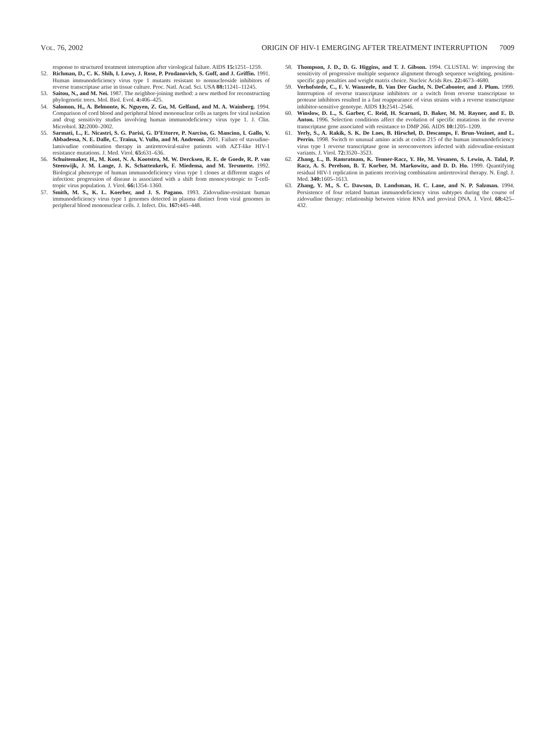VOL. 76, 2002 ORIGIN OF HIV-1 EMERGING AFTER TREATMENT INTERRUPTION 7009
response to structured treatment interruption after virological failure. AIDS 15: 1251–1259.
52. Richman, D., C. K. Shih, I. Lowy, J. Rose, P. Prodanovich, S. Goff, and J. Griffin. 1991. Human immunodeficiency virus type 1 mutants resistant to nonnucleoside inhibitors of reverse transcriptase arise in tissue culture. Proc. Natl. Acad. Sci. USA 88: 11241–11245.
53. Saitou, N., and M. Nei. 1987. The neighbor-joining method: a new method for reconstructing phylogenetic trees. Mol. Biol. Evol. 4: 406–425.
54. Salomon, H., A. Belmonte, K. Nguyen, Z. Gu, M. Gelfand, and M. A. Wainberg. 1994. Comparison of cord blood and peripheral blood mononuclear cells as targets for viral isolation and drug sensitivity studies involving human immunodeficiency virus type 1. J. Clin. Microbiol. 32: 2000–2002.
55. Sarmati, L., E. Nicastri, S. G. Parisi, G. D’Ettorre, P. Narciso, G. Mancino, I. Gallo, V. Abbadessa, N. E. Dalle, C. Traina, V. Vullo, and M. Andreoni. 2001. Failure of stavudine-lamivudine combination therapy in antiretroviral-naïve patients with AZT-like HIV-1 resistance mutations. J. Med. Virol. 65: 631–636.
56. Schuitemaker, H., M. Koot, N. A. Kootstra, M. W. Dercksen, R. E. de Goede, R. P. van Steenwijk, J. M. Lange, J. K. Schattenkerk, F. Miedema, and M. Tersmette. 1992. Biological phenotype of human immunodeficiency virus type 1 clones at different stages of infection: progression of disease is associated with a shift from monocytotropic to T-cell-tropic virus population. J. Virol. 66: 1354–1360.
57. Smith, M. S., K. L. Koerber, and J. S. Pagano. 1993. Zidovudine-resistant human immunodeficiency virus type 1 genomes detected in plasma distinct from viral genomes in peripheral blood mononuclear cells. J. Infect. Dis. 167: 445–448.
58. Thompson, J. D., D. G. Higgins, and T. J. Gibson. 1994. CLUSTAL W: improving the sensitivity of progressive multiple sequence alignment through sequence weighting, position-specific gap penalties and weight matrix choice. Nucleic Acids Res. 22: 4673–4680.
59. Verhofstede, C., F. V. Wanzeele, B. Van Der Gucht, N. DeCabooter, and J. Plum. 1999. Interruption of reverse transcriptase inhibitors or a switch from reverse transcriptase to protease inhibitors resulted in a fast reappearance of virus strains with a reverse transcriptase inhibitor-sensitive genotype. AIDS 13: 2541–2546.
60. Winslow, D. L., S. Garber, C. Reid, H. Scarnati, D. Baker, M. M. Rayner, and E. D. Anton. 1996. Selection conditions affect the evolution of specific mutations in the reverse transcriptase gene associated with resistance to DMP 266. AIDS 10: 1205–1209.
61. Yerly, S., A. Rakik, S. K. De Loes, B. Hirschel, D. Descamps, F. Brun-Vezinet, and L. Perrin. 1998. Switch to unusual amino acids at codon 215 of the human immunodeficiency virus type 1 reverse transcriptase gene in seroconvertors infected with zidovudine-resistant variants. J. Virol. 72: 3520–3523.
62. Zhang, L., B. Ramratnam, K. Tenner-Racz, Y. He, M. Vesanen, S. Lewin, A. Talal, P. Racz, A. S. Perelson, B. T. Korber, M. Markowitz, and D. D. Ho. 1999. Quantifying residual HIV-1 replication in patients receiving combination antiretroviral therapy. N. Engl. J. Med. 340: 1605–1613.
63. Zhang, Y. M., S. C. Dawson, D. Landsman, H. C. Lane, and N. P. Salzman. 1994. Persistence of four related human immunodeficiency virus subtypes during the course of zidovudine therapy: relationship between virion RNA and proviral DNA. J. Virol. 68: 425–432.